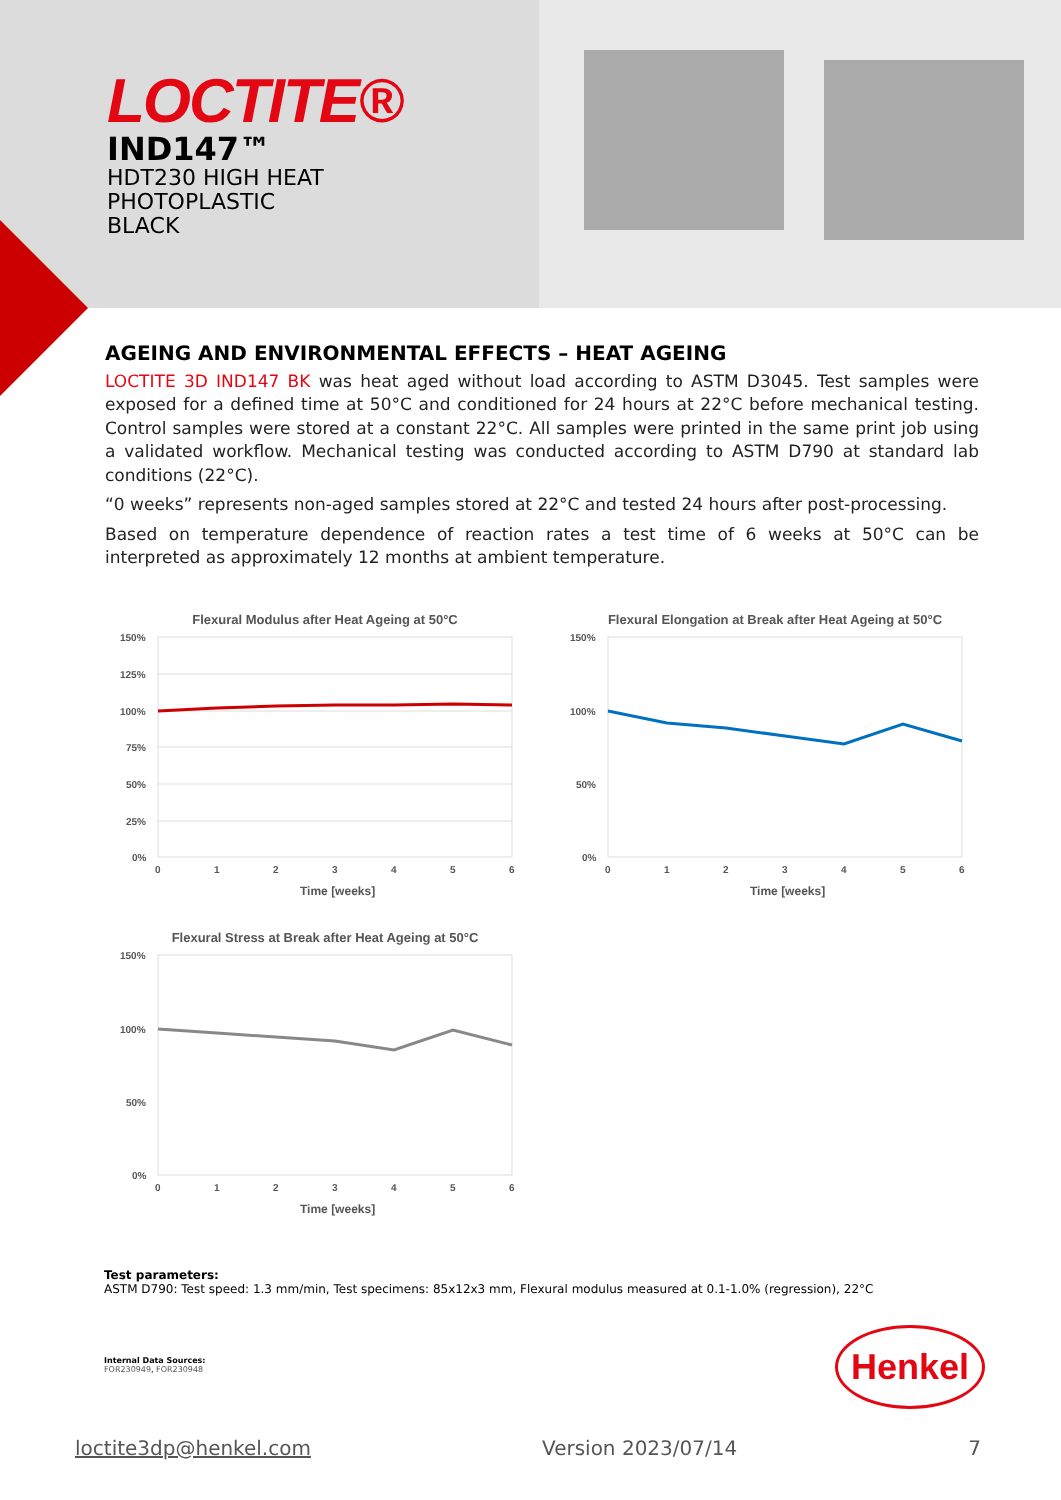LOCTITE®
IND147™
HDT230 HIGH HEAT
PHOTOPLASTIC
BLACK
AGEING AND ENVIRONMENTAL EFFECTS – HEAT AGEING
LOCTITE 3D IND147 BK was heat aged without load according to ASTM D3045. Test samples were exposed for a defined time at 50°C and conditioned for 24 hours at 22°C before mechanical testing. Control samples were stored at a constant 22°C. All samples were printed in the same print job using a validated workflow. Mechanical testing was conducted according to ASTM D790 at standard lab conditions (22°C).
“0 weeks” represents non-aged samples stored at 22°C and tested 24 hours after post-processing.
Based on temperature dependence of reaction rates a test time of 6 weeks at 50°C can be interpreted as approximately 12 months at ambient temperature.
Flexural Modulus after Heat Ageing at 50°C
150%
125%
100%
75%
50%
25%
0%
0
1
2
3
4
5
6
Time [weeks]
Flexural Elongation at Break after Heat Ageing at 50°C
150%
100%
50%
0%
0
1
2
3
4
5
6
Time [weeks]
Flexural Stress at Break after Heat Ageing at 50°C
150%
100%
50%
0%
0
1
2
3
4
5
6
Time [weeks]
Test parameters:
ASTM D790: Test speed: 1.3 mm/min, Test specimens: 85x12x3 mm, Flexural modulus measured at 0.1-1.0% (regression), 22°C
Internal Data Sources:
FOR230949, FOR230948
Henkel
loctite3dp@henkel.com Version 2023/07/14 7